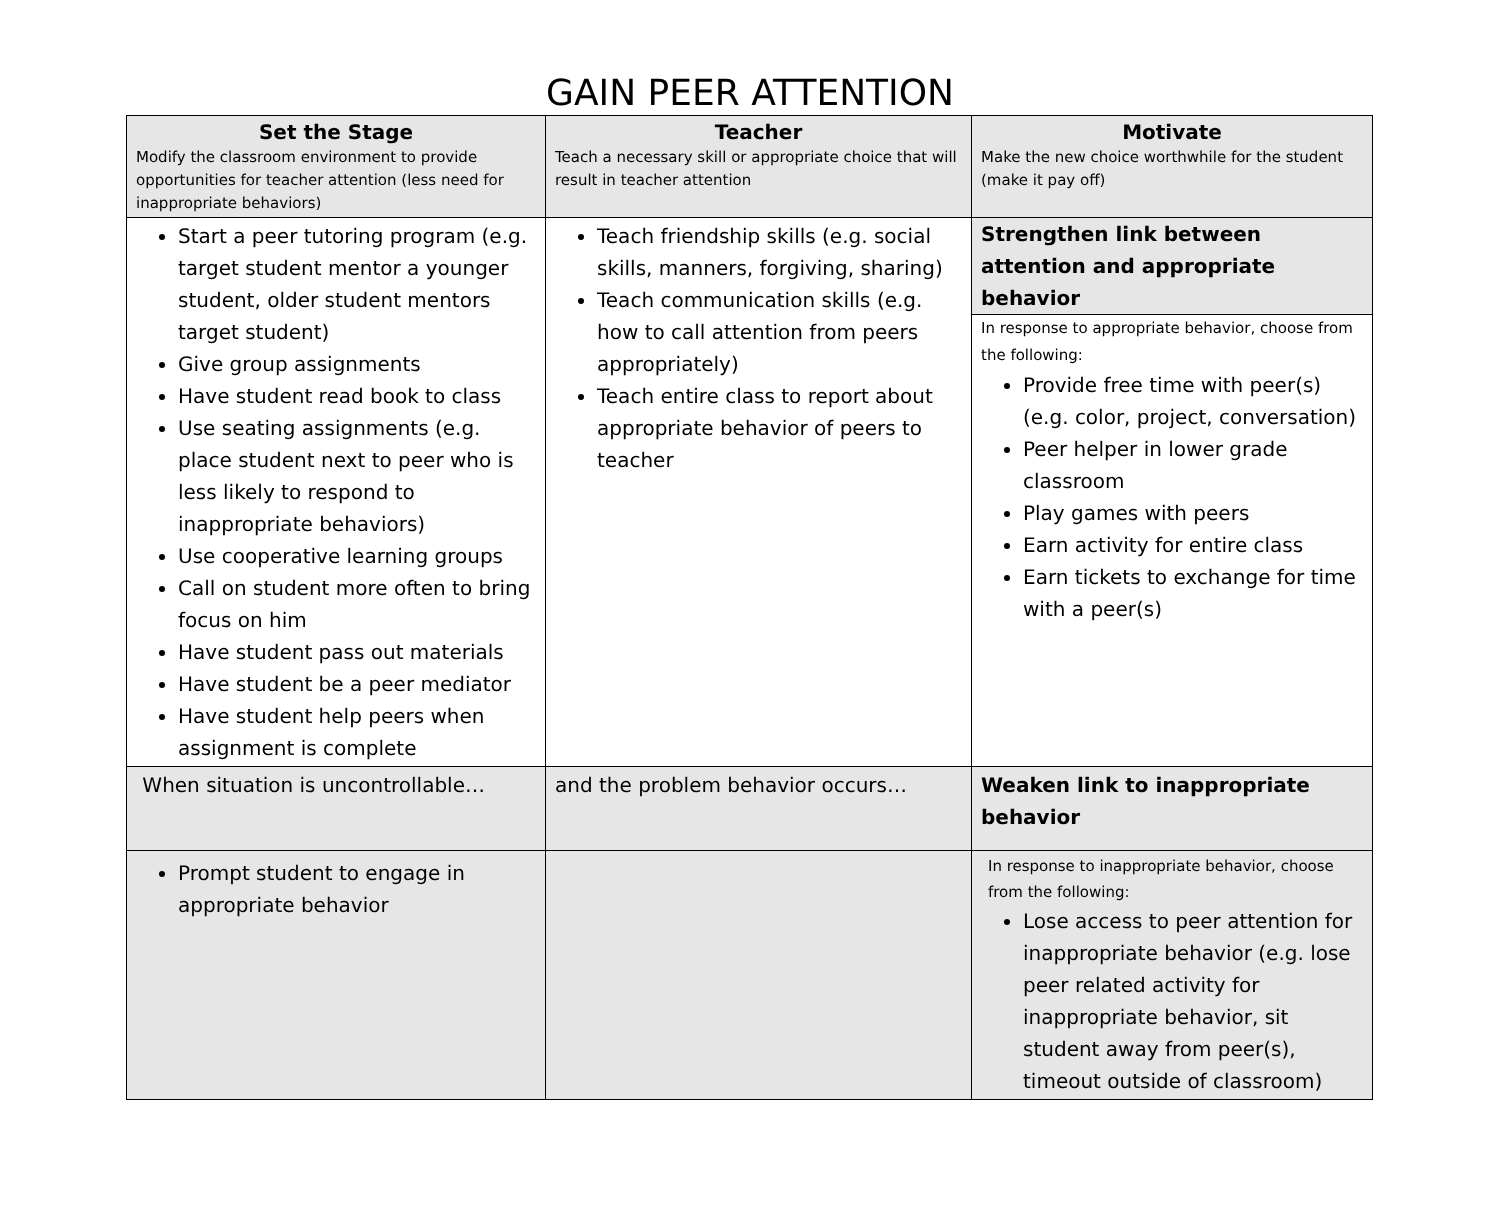GAIN PEER ATTENTION
| Set the Stage Modify the classroom environment to provide opportunities for teacher attention (less need for inappropriate behaviors) | Teacher Teach a necessary skill or appropriate choice that will result in teacher attention | Motivate Make the new choice worthwhile for the student (make it pay off) |
| Start a peer tutoring program (e.g. target student mentor a younger student, older student mentors target student) Give group assignments Have student read book to class Use seating assignments (e.g. place student next to peer who is less likely to respond to inappropriate behaviors) Use cooperative learning groups Call on student more often to bring focus on him Have student pass out materials Have student be a peer mediator Have student help peers when assignment is complete | Teach friendship skills (e.g. social skills, manners, forgiving, sharing) Teach communication skills (e.g. how to call attention from peers appropriately) Teach entire class to report about appropriate behavior of peers to teacher | Strengthen link between attention and appropriate behavior In response to appropriate behavior, choose from the following: Provide free time with peer(s) (e.g. color, project, conversation) Peer helper in lower grade classroom Play games with peers Earn activity for entire class Earn tickets to exchange for time with a peer(s) |
| When situation is uncontrollable… | and the problem behavior occurs… | Weaken link to inappropriate behavior |
| Prompt student to engage in appropriate behavior | | In response to inappropriate behavior, choose from the following: Lose access to peer attention for inappropriate behavior (e.g. lose peer related activity for inappropriate behavior, sit student away from peer(s), timeout outside of classroom) |